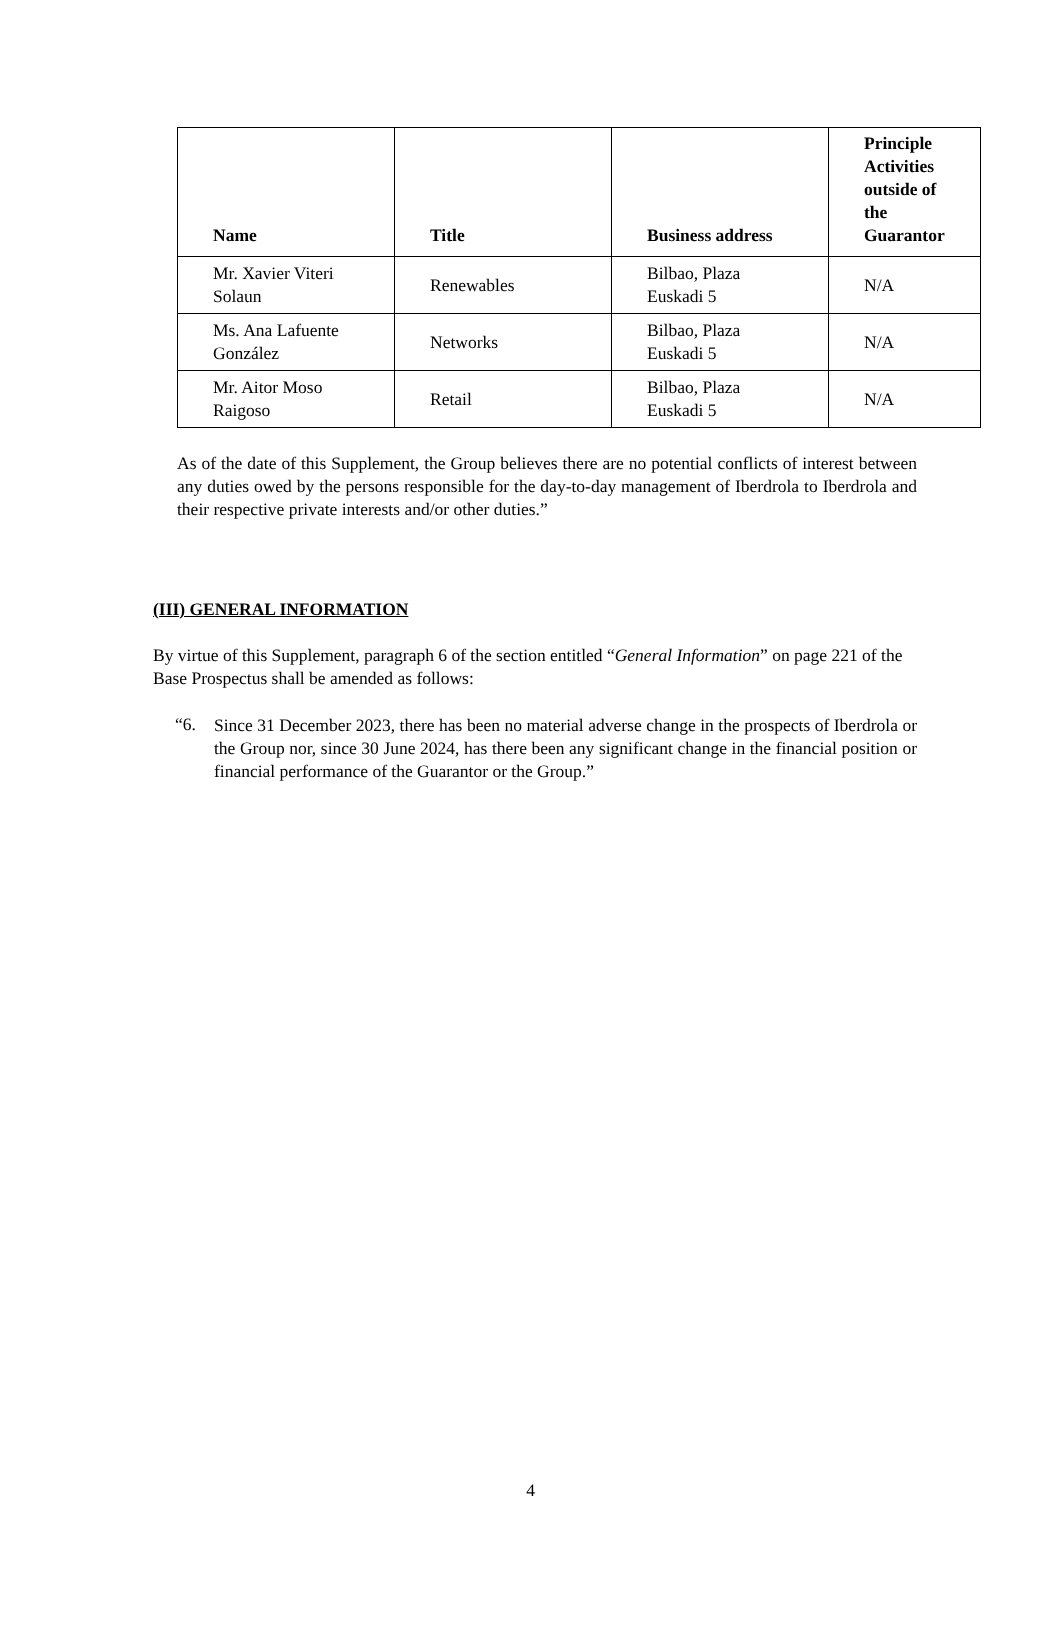| Name | Title | Business address | Principle Activities outside of the Guarantor |
| --- | --- | --- | --- |
| Mr. Xavier Viteri Solaun | Renewables | Bilbao, Plaza Euskadi 5 | N/A |
| Ms. Ana Lafuente González | Networks | Bilbao, Plaza Euskadi 5 | N/A |
| Mr. Aitor Moso Raigoso | Retail | Bilbao, Plaza Euskadi 5 | N/A |
As of the date of this Supplement, the Group believes there are no potential conflicts of interest between any duties owed by the persons responsible for the day-to-day management of Iberdrola to Iberdrola and their respective private interests and/or other duties.”
(III) GENERAL INFORMATION
By virtue of this Supplement, paragraph 6 of the section entitled “General Information” on page 221 of the Base Prospectus shall be amended as follows:
“6.
Since 31 December 2023, there has been no material adverse change in the prospects of Iberdrola or the Group nor, since 30 June 2024, has there been any significant change in the financial position or financial performance of the Guarantor or the Group.”
4